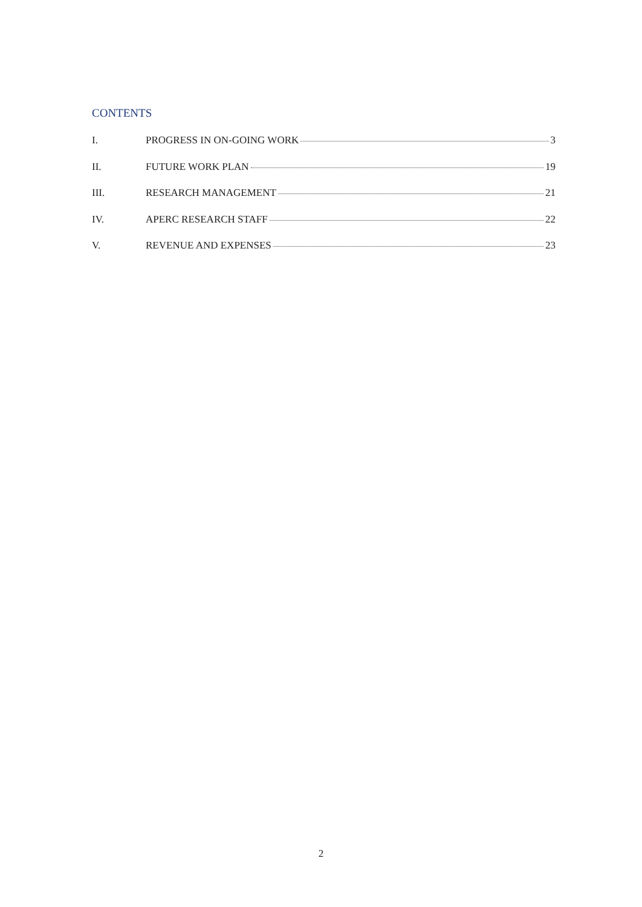CONTENTS
I. PROGRESS IN ON-GOING WORK 3
II. FUTURE WORK PLAN 19
III. RESEARCH MANAGEMENT 21
IV. APERC RESEARCH STAFF 22
V. REVENUE AND EXPENSES 23
2